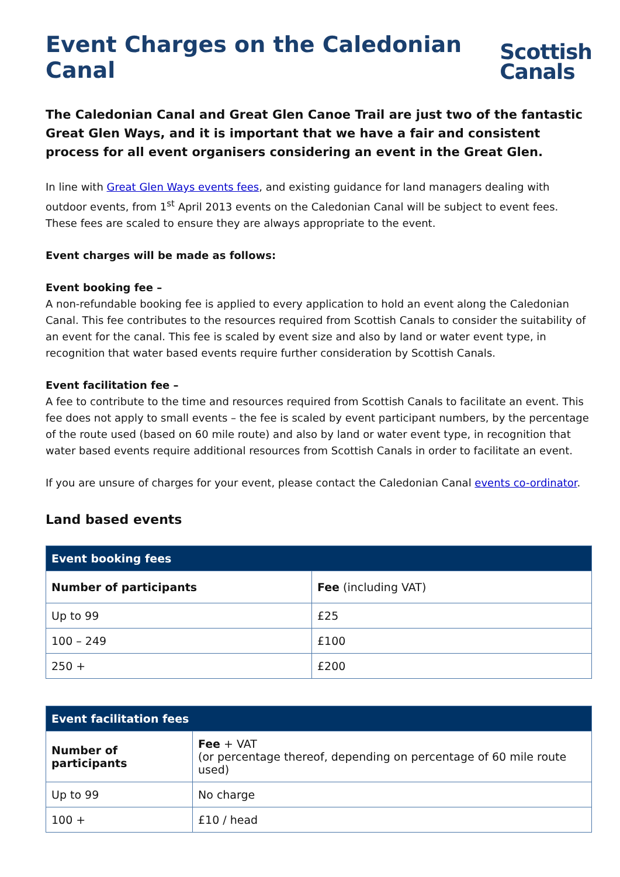Event Charges on the Caledonian Canal
Scottish
Canals
The Caledonian Canal and Great Glen Canoe Trail are just two of the fantastic Great Glen Ways, and it is important that we have a fair and consistent process for all event organisers considering an event in the Great Glen.
In line with Great Glen Ways events fees, and existing guidance for land managers dealing with outdoor events, from 1<sup>st</sup> April 2013 events on the Caledonian Canal will be subject to event fees. These fees are scaled to ensure they are always appropriate to the event.
Event charges will be made as follows:
Event booking fee –
A non-refundable booking fee is applied to every application to hold an event along the Caledonian Canal. This fee contributes to the resources required from Scottish Canals to consider the suitability of an event for the canal. This fee is scaled by event size and also by land or water event type, in recognition that water based events require further consideration by Scottish Canals.
Event facilitation fee –
A fee to contribute to the time and resources required from Scottish Canals to facilitate an event. This fee does not apply to small events – the fee is scaled by event participant numbers, by the percentage of the route used (based on 60 mile route) and also by land or water event type, in recognition that water based events require additional resources from Scottish Canals in order to facilitate an event.
If you are unsure of charges for your event, please contact the Caledonian Canal events co-ordinator.
Land based events
| Event booking fees | |
| --- | --- |
| Number of participants | Fee (including VAT) |
| Up to 99 | £25 |
| 100 – 249 | £100 |
| 250 + | £200 |
| Event facilitation fees | |
| --- | --- |
| Number of participants | Fee + VAT (or percentage thereof, depending on percentage of 60 mile route used) |
| Up to 99 | No charge |
| 100 + | £10 / head |